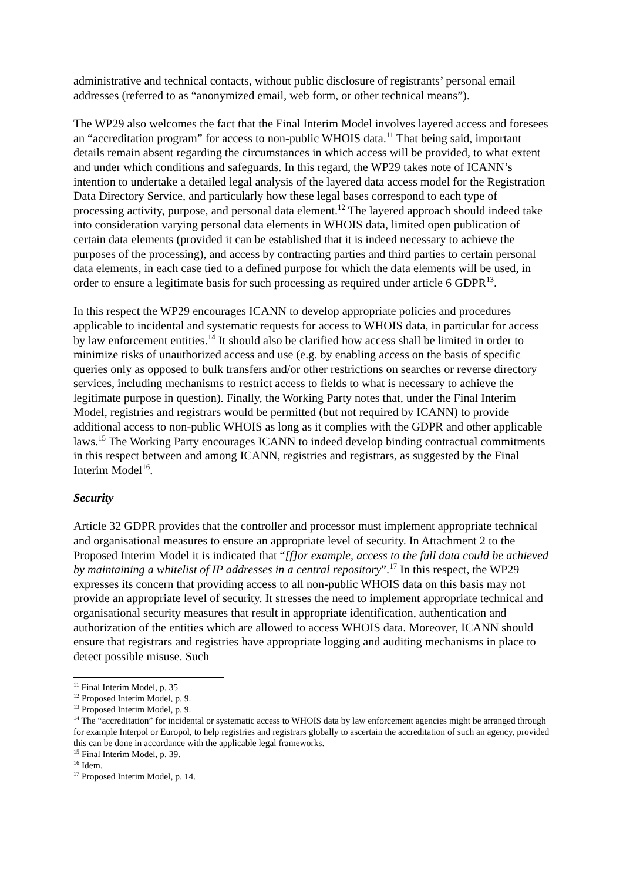administrative and technical contacts, without public disclosure of registrants’ personal email addresses (referred to as “anonymized email, web form, or other technical means”).
The WP29 also welcomes the fact that the Final Interim Model involves layered access and foresees an “accreditation program” for access to non-public WHOIS data.<sup>11</sup> That being said, important details remain absent regarding the circumstances in which access will be provided, to what extent and under which conditions and safeguards. In this regard, the WP29 takes note of ICANN’s intention to undertake a detailed legal analysis of the layered data access model for the Registration Data Directory Service, and particularly how these legal bases correspond to each type of processing activity, purpose, and personal data element.<sup>12</sup> The layered approach should indeed take into consideration varying personal data elements in WHOIS data, limited open publication of certain data elements (provided it can be established that it is indeed necessary to achieve the purposes of the processing), and access by contracting parties and third parties to certain personal data elements, in each case tied to a defined purpose for which the data elements will be used, in order to ensure a legitimate basis for such processing as required under article 6 GDPR<sup>13</sup>.
In this respect the WP29 encourages ICANN to develop appropriate policies and procedures applicable to incidental and systematic requests for access to WHOIS data, in particular for access by law enforcement entities.<sup>14</sup> It should also be clarified how access shall be limited in order to minimize risks of unauthorized access and use (e.g. by enabling access on the basis of specific queries only as opposed to bulk transfers and/or other restrictions on searches or reverse directory services, including mechanisms to restrict access to fields to what is necessary to achieve the legitimate purpose in question). Finally, the Working Party notes that, under the Final Interim Model, registries and registrars would be permitted (but not required by ICANN) to provide additional access to non-public WHOIS as long as it complies with the GDPR and other applicable laws.<sup>15</sup> The Working Party encourages ICANN to indeed develop binding contractual commitments in this respect between and among ICANN, registries and registrars, as suggested by the Final Interim Model<sup>16</sup>.
Security
Article 32 GDPR provides that the controller and processor must implement appropriate technical and organisational measures to ensure an appropriate level of security. In Attachment 2 to the Proposed Interim Model it is indicated that “[f]or example, access to the full data could be achieved by maintaining a whitelist of IP addresses in a central repository”.<sup>17</sup> In this respect, the WP29 expresses its concern that providing access to all non-public WHOIS data on this basis may not provide an appropriate level of security. It stresses the need to implement appropriate technical and organisational security measures that result in appropriate identification, authentication and authorization of the entities which are allowed to access WHOIS data. Moreover, ICANN should ensure that registrars and registries have appropriate logging and auditing mechanisms in place to detect possible misuse. Such
<sup>11</sup> Final Interim Model, p. 35
<sup>12</sup> Proposed Interim Model, p. 9.
<sup>13</sup> Proposed Interim Model, p. 9.
<sup>14</sup> The “accreditation” for incidental or systematic access to WHOIS data by law enforcement agencies might be arranged through for example Interpol or Europol, to help registries and registrars globally to ascertain the accreditation of such an agency, provided this can be done in accordance with the applicable legal frameworks.
<sup>15</sup> Final Interim Model, p. 39.
<sup>16</sup> Idem.
<sup>17</sup> Proposed Interim Model, p. 14.